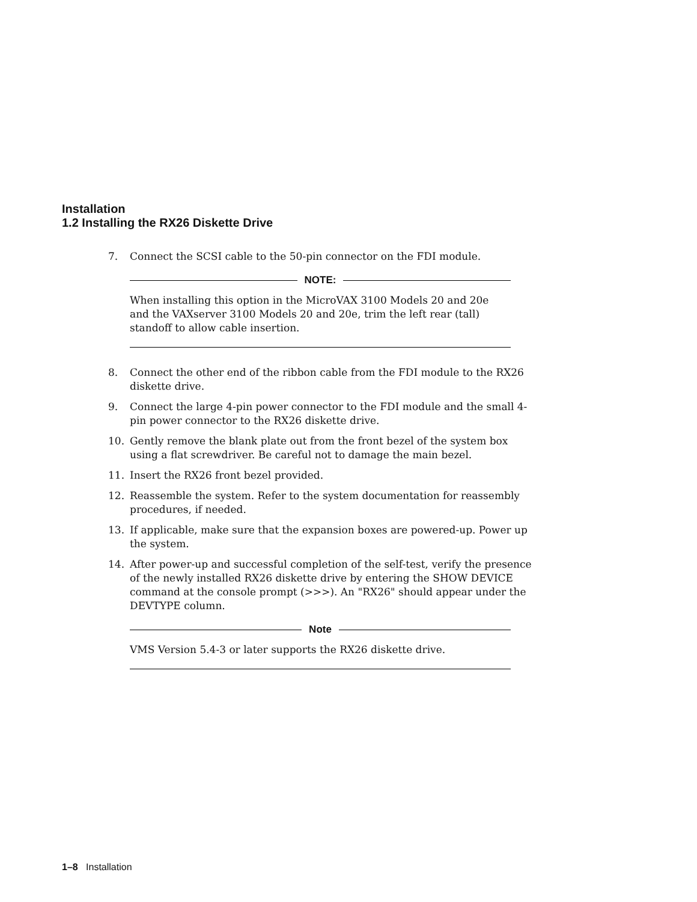Installation
1.2 Installing the RX26 Diskette Drive
7. Connect the SCSI cable to the 50-pin connector on the FDI module.
NOTE:
When installing this option in the MicroVAX 3100 Models 20 and 20e and the VAXserver 3100 Models 20 and 20e, trim the left rear (tall) standoff to allow cable insertion.
8. Connect the other end of the ribbon cable from the FDI module to the RX26 diskette drive.
9. Connect the large 4-pin power connector to the FDI module and the small 4-pin power connector to the RX26 diskette drive.
10. Gently remove the blank plate out from the front bezel of the system box using a flat screwdriver. Be careful not to damage the main bezel.
11. Insert the RX26 front bezel provided.
12. Reassemble the system. Refer to the system documentation for reassembly procedures, if needed.
13. If applicable, make sure that the expansion boxes are powered-up. Power up the system.
14. After power-up and successful completion of the self-test, verify the presence of the newly installed RX26 diskette drive by entering the SHOW DEVICE command at the console prompt (>>>). An "RX26" should appear under the DEVTYPE column.
Note
VMS Version 5.4-3 or later supports the RX26 diskette drive.
1–8 Installation